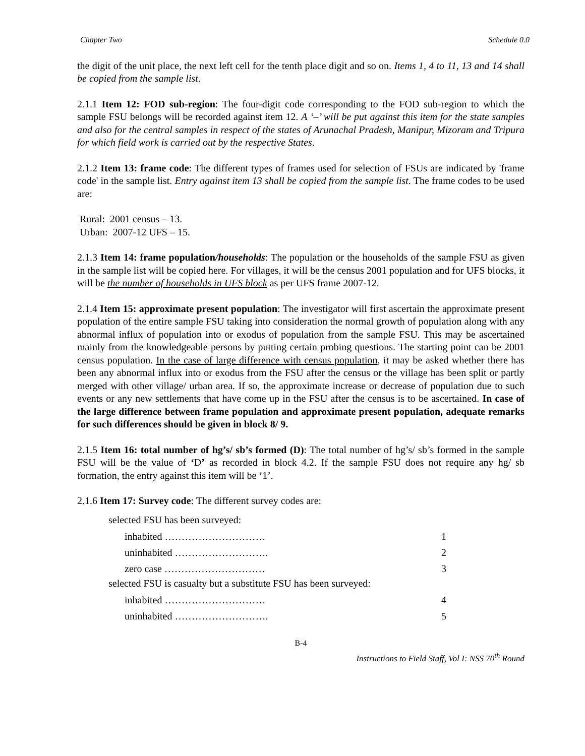Chapter Two Schedule 0.0
the digit of the unit place, the next left cell for the tenth place digit and so on. Items 1, 4 to 11, 13 and 14 shall be copied from the sample list.
2.1.1 Item 12: FOD sub-region: The four-digit code corresponding to the FOD sub-region to which the sample FSU belongs will be recorded against item 12. A ‘–’ will be put against this item for the state samples and also for the central samples in respect of the states of Arunachal Pradesh, Manipur, Mizoram and Tripura for which field work is carried out by the respective States.
2.1.2 Item 13: frame code: The different types of frames used for selection of FSUs are indicated by 'frame code' in the sample list. Entry against item 13 shall be copied from the sample list. The frame codes to be used are:
Rural: 2001 census – 13.
Urban: 2007-12 UFS – 15.
2.1.3 Item 14: frame population/households: The population or the households of the sample FSU as given in the sample list will be copied here. For villages, it will be the census 2001 population and for UFS blocks, it will be the number of households in UFS block as per UFS frame 2007-12.
2.1.4 Item 15: approximate present population: The investigator will first ascertain the approximate present population of the entire sample FSU taking into consideration the normal growth of population along with any abnormal influx of population into or exodus of population from the sample FSU. This may be ascertained mainly from the knowledgeable persons by putting certain probing questions. The starting point can be 2001 census population. In the case of large difference with census population, it may be asked whether there has been any abnormal influx into or exodus from the FSU after the census or the village has been split or partly merged with other village/ urban area. If so, the approximate increase or decrease of population due to such events or any new settlements that have come up in the FSU after the census is to be ascertained. In case of the large difference between frame population and approximate present population, adequate remarks for such differences should be given in block 8/ 9.
2.1.5 Item 16: total number of hg’s/ sb’s formed (D): The total number of hg’s/ sb’s formed in the sample FSU will be the value of ‘D’ as recorded in block 4.2. If the sample FSU does not require any hg/ sb formation, the entry against this item will be ‘1’.
2.1.6 Item 17: Survey code: The different survey codes are:
selected FSU has been surveyed:
inhabited ………………………… 1
uninhabited ………………………. 2
zero case ………………………… 3
selected FSU is casualty but a substitute FSU has been surveyed:
inhabited ………………………… 4
uninhabited ………………………. 5
B-4
Instructions to Field Staff, Vol I: NSS 70<sup>th</sup> Round